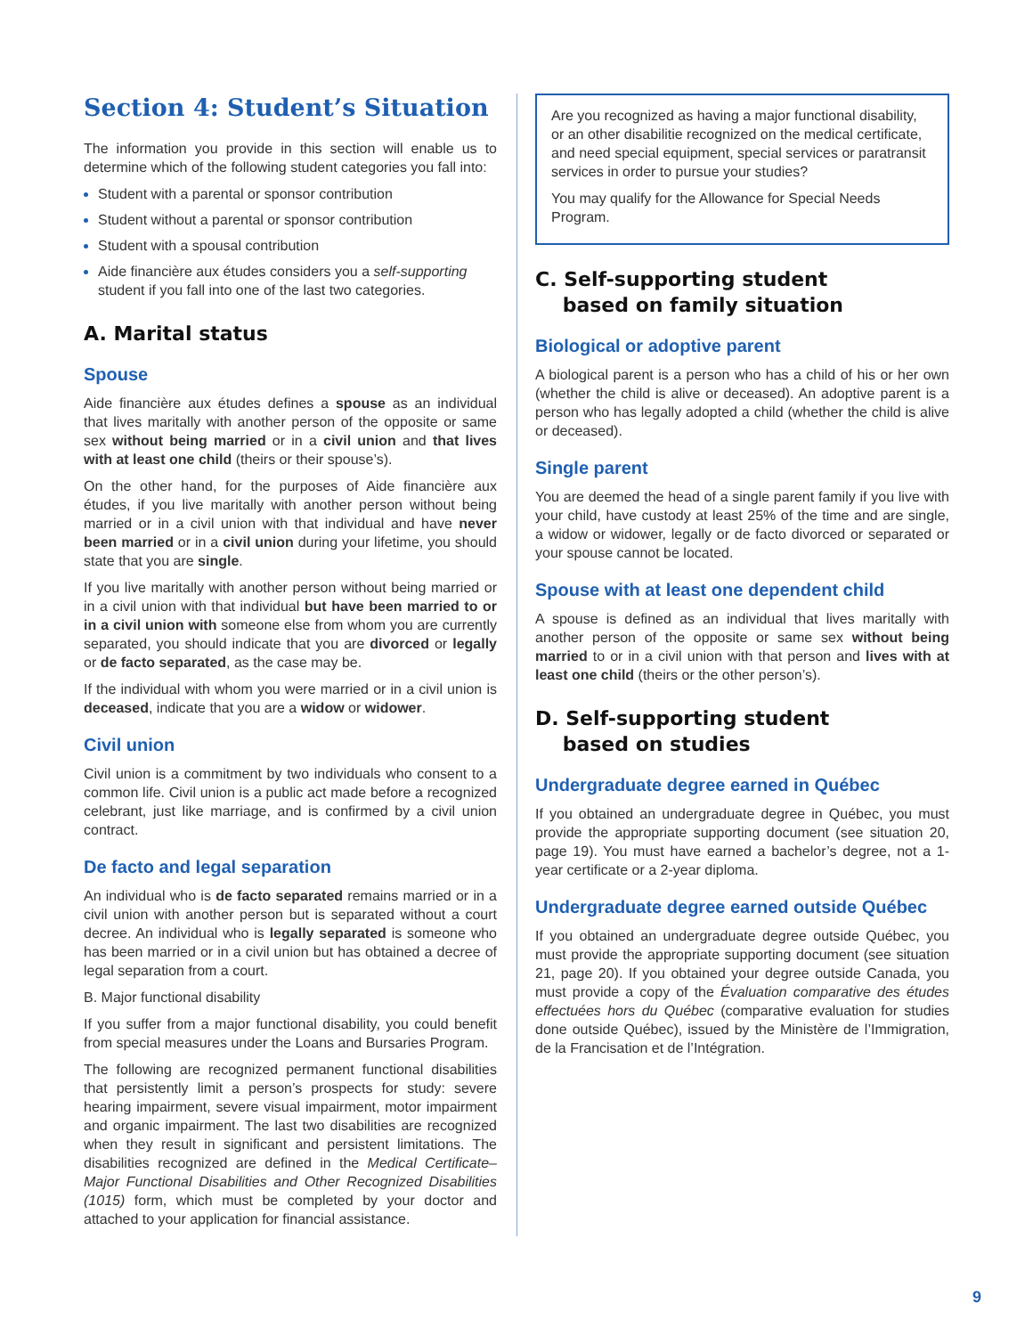Section 4: Student’s Situation
The information you provide in this section will enable us to determine which of the following student categories you fall into:
Student with a parental or sponsor contribution
Student without a parental or sponsor contribution
Student with a spousal contribution
Aide financière aux études considers you a self-supporting student if you fall into one of the last two categories.
A. Marital status
Spouse
Aide financière aux études defines a spouse as an individual that lives maritally with another person of the opposite or same sex without being married or in a civil union and that lives with at least one child (theirs or their spouse’s).
On the other hand, for the purposes of Aide financière aux études, if you live maritally with another person without being married or in a civil union with that individual and have never been married or in a civil union during your lifetime, you should state that you are single.
If you live maritally with another person without being married or in a civil union with that individual but have been married to or in a civil union with someone else from whom you are currently separated, you should indicate that you are divorced or legally or de facto separated, as the case may be.
If the individual with whom you were married or in a civil union is deceased, indicate that you are a widow or widower.
Civil union
Civil union is a commitment by two individuals who consent to a common life. Civil union is a public act made before a recognized celebrant, just like marriage, and is confirmed by a civil union contract.
De facto and legal separation
An individual who is de facto separated remains married or in a civil union with another person but is separated without a court decree. An individual who is legally separated is someone who has been married or in a civil union but has obtained a decree of legal separation from a court.
B. Major functional disability
If you suffer from a major functional disability, you could benefit from special measures under the Loans and Bursaries Program.
The following are recognized permanent functional disabilities that persistently limit a person’s prospects for study: severe hearing impairment, severe visual impairment, motor impairment and organic impairment. The last two disabilities are recognized when they result in significant and persistent limitations. The disabilities recognized are defined in the Medical Certificate–Major Functional Disabilities and Other Recognized Disabilities (1015) form, which must be completed by your doctor and attached to your application for financial assistance.
Are you recognized as having a major functional disability, or an other disabilitie recognized on the medical certificate, and need special equipment, special services or paratransit services in order to pursue your studies?
You may qualify for the Allowance for Special Needs Program.
C. Self-supporting student
based on family situation
Biological or adoptive parent
A biological parent is a person who has a child of his or her own (whether the child is alive or deceased). An adoptive parent is a person who has legally adopted a child (whether the child is alive or deceased).
Single parent
You are deemed the head of a single parent family if you live with your child, have custody at least 25% of the time and are single, a widow or widower, legally or de facto divorced or separated or your spouse cannot be located.
Spouse with at least one dependent child
A spouse is defined as an individual that lives maritally with another person of the opposite or same sex without being married to or in a civil union with that person and lives with at least one child (theirs or the other person’s).
D. Self-supporting student
based on studies
Undergraduate degree earned in Québec
If you obtained an undergraduate degree in Québec, you must provide the appropriate supporting document (see situation 20, page 19). You must have earned a bachelor’s degree, not a 1-year certificate or a 2-year diploma.
Undergraduate degree earned outside Québec
If you obtained an undergraduate degree outside Québec, you must provide the appropriate supporting document (see situation 21, page 20). If you obtained your degree outside Canada, you must provide a copy of the Évaluation comparative des études effectuées hors du Québec (comparative evaluation for studies done outside Québec), issued by the Ministère de l’Immigration, de la Francisation et de l’Intégration.
9